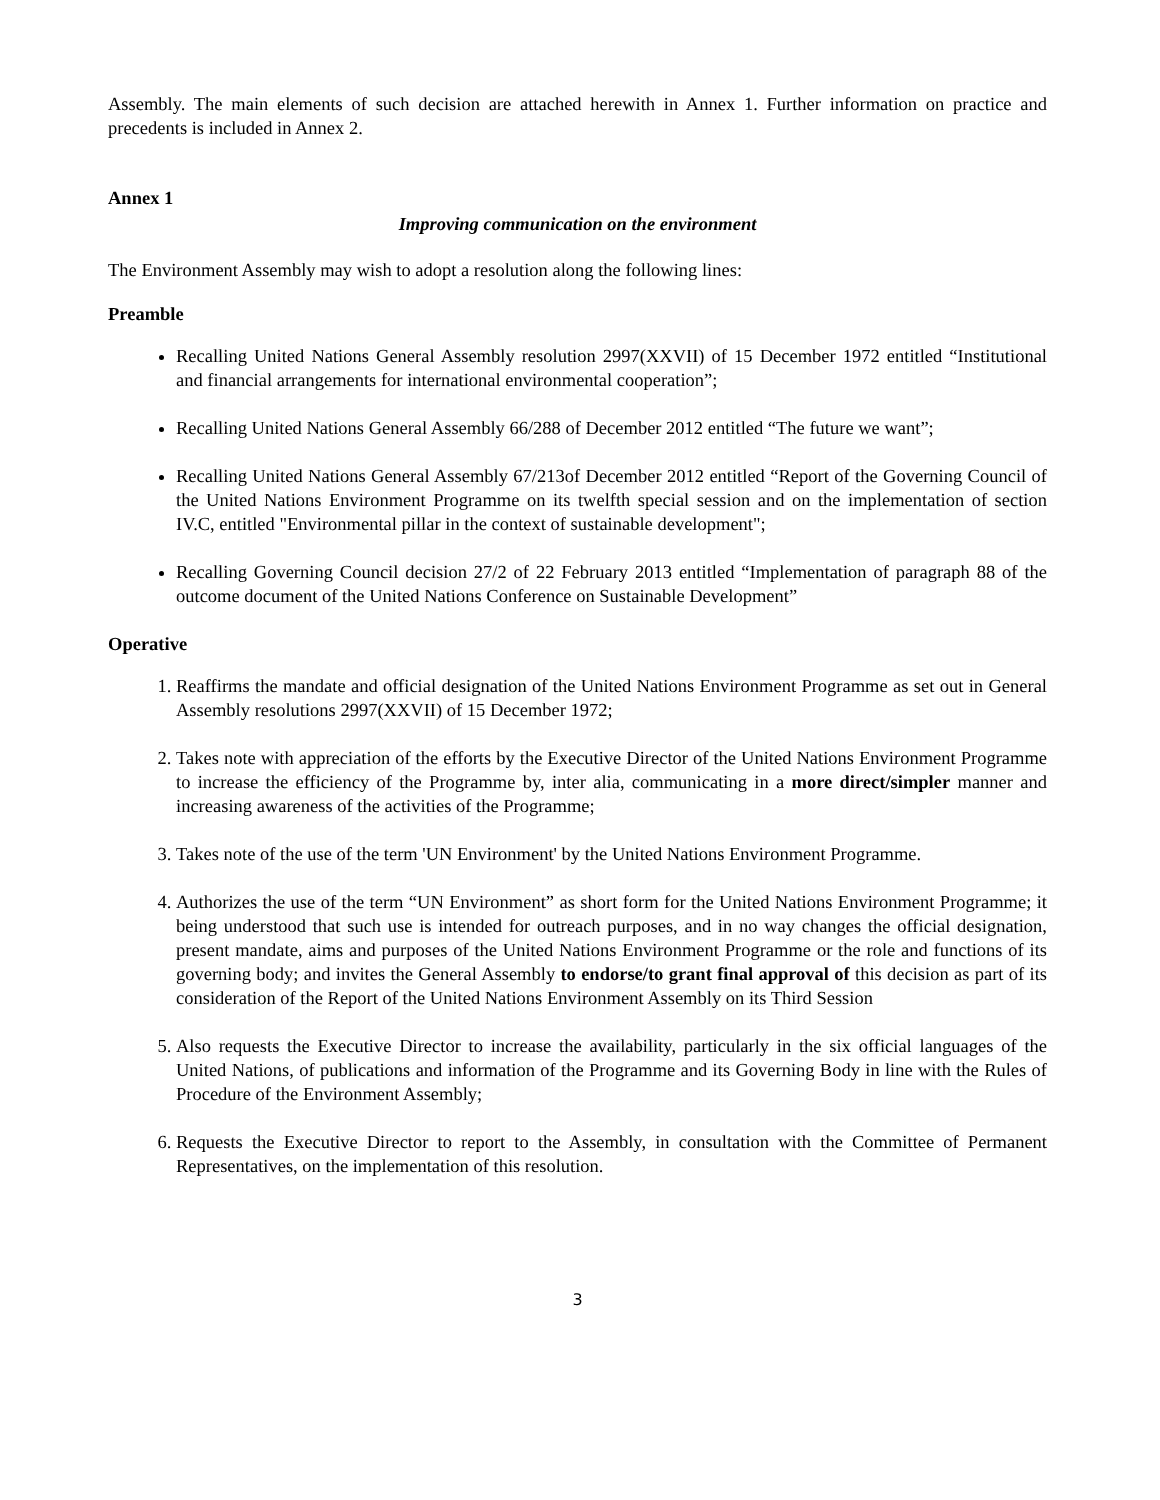Assembly. The main elements of such decision are attached herewith in Annex 1. Further information on practice and precedents is included in Annex 2.
Annex 1
Improving communication on the environment
The Environment Assembly may wish to adopt a resolution along the following lines:
Preamble
Recalling United Nations General Assembly resolution 2997(XXVII) of 15 December 1972 entitled “Institutional and financial arrangements for international environmental cooperation”;
Recalling United Nations General Assembly 66/288 of December 2012 entitled “The future we want”;
Recalling United Nations General Assembly 67/213of December 2012 entitled “Report of the Governing Council of the United Nations Environment Programme on its twelfth special session and on the implementation of section IV.C, entitled "Environmental pillar in the context of sustainable development";
Recalling Governing Council decision 27/2 of 22 February 2013 entitled “Implementation of paragraph 88 of the outcome document of the United Nations Conference on Sustainable Development”
Operative
1. Reaffirms the mandate and official designation of the United Nations Environment Programme as set out in General Assembly resolutions 2997(XXVII) of 15 December 1972;
2. Takes note with appreciation of the efforts by the Executive Director of the United Nations Environment Programme to increase the efficiency of the Programme by, inter alia, communicating in a more direct/simpler manner and increasing awareness of the activities of the Programme;
3. Takes note of the use of the term 'UN Environment' by the United Nations Environment Programme.
4. Authorizes the use of the term “UN Environment” as short form for the United Nations Environment Programme; it being understood that such use is intended for outreach purposes, and in no way changes the official designation, present mandate, aims and purposes of the United Nations Environment Programme or the role and functions of its governing body; and invites the General Assembly to endorse/to grant final approval of this decision as part of its consideration of the Report of the United Nations Environment Assembly on its Third Session
5. Also requests the Executive Director to increase the availability, particularly in the six official languages of the United Nations, of publications and information of the Programme and its Governing Body in line with the Rules of Procedure of the Environment Assembly;
6. Requests the Executive Director to report to the Assembly, in consultation with the Committee of Permanent Representatives, on the implementation of this resolution.
3